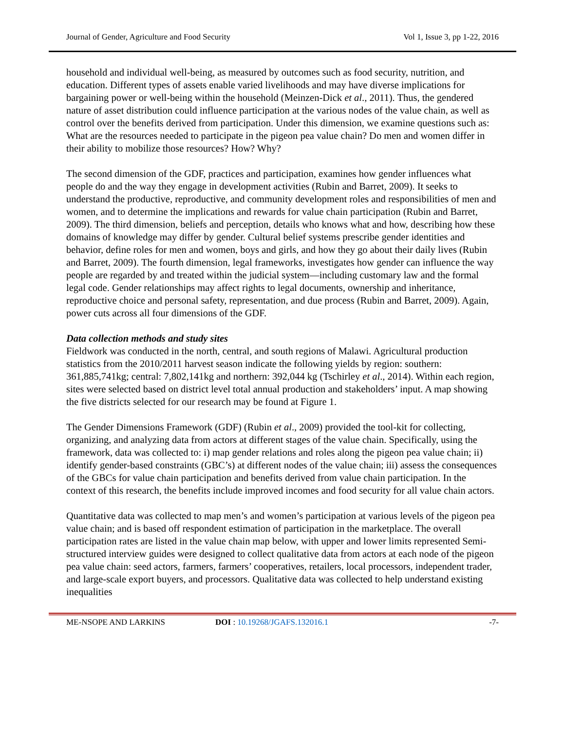Journal of Gender, Agriculture and Food Security Vol 1, Issue 3, pp 1-22, 2016
household and individual well-being, as measured by outcomes such as food security, nutrition, and education. Different types of assets enable varied livelihoods and may have diverse implications for bargaining power or well-being within the household (Meinzen-Dick et al., 2011). Thus, the gendered nature of asset distribution could influence participation at the various nodes of the value chain, as well as control over the benefits derived from participation. Under this dimension, we examine questions such as: What are the resources needed to participate in the pigeon pea value chain? Do men and women differ in their ability to mobilize those resources? How? Why?
The second dimension of the GDF, practices and participation, examines how gender influences what people do and the way they engage in development activities (Rubin and Barret, 2009). It seeks to understand the productive, reproductive, and community development roles and responsibilities of men and women, and to determine the implications and rewards for value chain participation (Rubin and Barret, 2009). The third dimension, beliefs and perception, details who knows what and how, describing how these domains of knowledge may differ by gender. Cultural belief systems prescribe gender identities and behavior, define roles for men and women, boys and girls, and how they go about their daily lives (Rubin and Barret, 2009). The fourth dimension, legal frameworks, investigates how gender can influence the way people are regarded by and treated within the judicial system—including customary law and the formal legal code. Gender relationships may affect rights to legal documents, ownership and inheritance, reproductive choice and personal safety, representation, and due process (Rubin and Barret, 2009). Again, power cuts across all four dimensions of the GDF.
Data collection methods and study sites
Fieldwork was conducted in the north, central, and south regions of Malawi. Agricultural production statistics from the 2010/2011 harvest season indicate the following yields by region: southern: 361,885,741kg; central: 7,802,141kg and northern: 392,044 kg (Tschirley et al., 2014). Within each region, sites were selected based on district level total annual production and stakeholders’ input. A map showing the five districts selected for our research may be found at Figure 1.
The Gender Dimensions Framework (GDF) (Rubin et al., 2009) provided the tool-kit for collecting, organizing, and analyzing data from actors at different stages of the value chain. Specifically, using the framework, data was collected to: i) map gender relations and roles along the pigeon pea value chain; ii) identify gender-based constraints (GBC’s) at different nodes of the value chain; iii) assess the consequences of the GBCs for value chain participation and benefits derived from value chain participation. In the context of this research, the benefits include improved incomes and food security for all value chain actors.
Quantitative data was collected to map men’s and women’s participation at various levels of the pigeon pea value chain; and is based off respondent estimation of participation in the marketplace. The overall participation rates are listed in the value chain map below, with upper and lower limits represented Semi-structured interview guides were designed to collect qualitative data from actors at each node of the pigeon pea value chain: seed actors, farmers, farmers’ cooperatives, retailers, local processors, independent trader, and large-scale export buyers, and processors. Qualitative data was collected to help understand existing inequalities
ME-NSOPE AND LARKINS DOI : 10.19268/JGAFS.132016.1 -7-